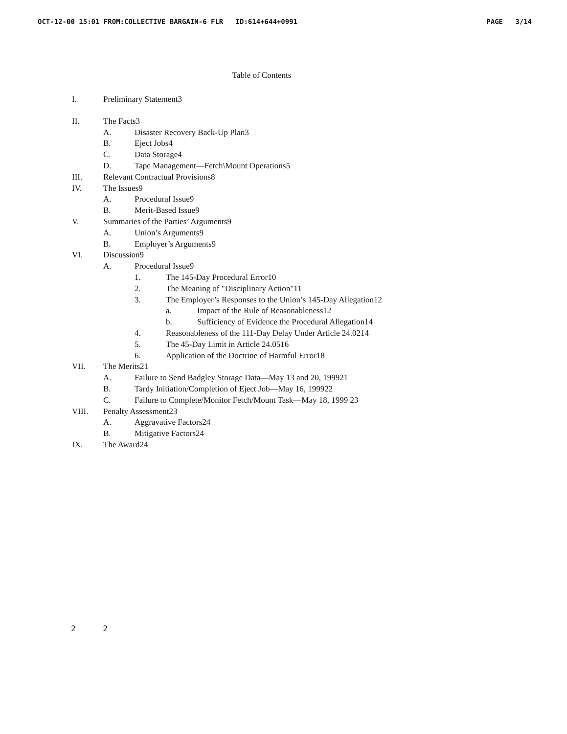OCT-12-00 15:01 FROM:COLLECTIVE BARGAIN-6 FLR ID:614+644+0991 PAGE 3/14
Table of Contents
I. Preliminary Statement3
II. The Facts3
A. Disaster Recovery Back-Up Plan3
B. Eject Jobs4
C. Data Storage4
D. Tape Management—Fetch\Mount Operations5
III. Relevant Contractual Provisions8
IV. The Issues9
A. Procedural Issue9
B. Merit-Based Issue9
V. Summaries of the Parties’ Arguments9
A. Union’s Arguments9
B. Employer’s Arguments9
VI. Discussion9
A. Procedural Issue9
1. The 145-Day Procedural Error10
2. The Meaning of "Disciplinary Action"11
3. The Employer’s Responses to the Union’s 145-Day Allegation12
a. Impact of the Rule of Reasonableness12
b. Sufficiency of Evidence the Procedural Allegation14
4. Reasonableness of the 111-Day Delay Under Article 24.0214
5. The 45-Day Limit in Article 24.0516
6. Application of the Doctrine of Harmful Error18
VII. The Merits21
A. Failure to Send Badgley Storage Data—May 13 and 20, 199921
B. Tardy Initiation/Completion of Eject Job—May 16, 199922
C. Failure to Complete/Monitor Fetch/Mount Task—May 18, 1999 23
VIII. Penalty Assessment23
A. Aggravative Factors24
B. Mitigative Factors24
IX. The Award24
2 2